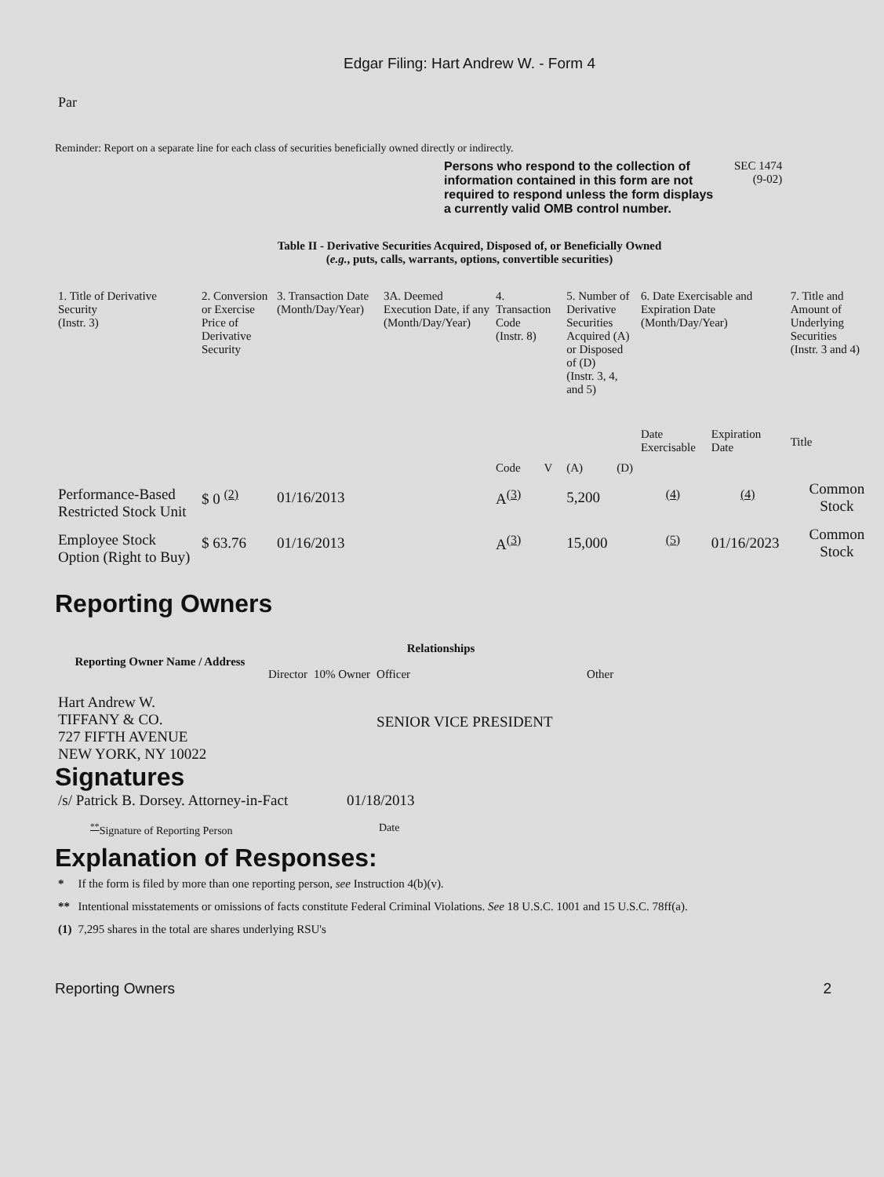Edgar Filing: Hart Andrew W. - Form 4
Par
Reminder: Report on a separate line for each class of securities beneficially owned directly or indirectly.
Persons who respond to the collection of information contained in this form are not required to respond unless the form displays a currently valid OMB control number.
SEC 1474
(9-02)
Table II - Derivative Securities Acquired, Disposed of, or Beneficially Owned
(e.g., puts, calls, warrants, options, convertible securities)
| 1. Title of Derivative Security (Instr. 3) | 2. Conversion or Exercise Price of Derivative Security | 3. Transaction Date (Month/Day/Year) | 3A. Deemed Execution Date, if any (Month/Day/Year) | 4. Transaction Code (Instr. 8) | | 5. Number of Derivative Securities Acquired (A) or Disposed of (D) (Instr. 3, 4, and 5) | | 6. Date Exercisable and Expiration Date (Month/Day/Year) | | 7. Title and Amount of Underlying Securities (Instr. 3 and 4) |
| | | | | Code | V | (A) | (D) | Date Exercisable | Expiration Date | Title |
| Performance-Based Restricted Stock Unit | $ 0 <sup>(2)</sup> | 01/16/2013 | | A<sup>(3)</sup> | | 5,200 | | <sup>(4)</sup> | <sup>(4)</sup> | Common Stock |
| Employee Stock Option (Right to Buy) | $ 63.76 | 01/16/2013 | | A<sup>(3)</sup> | | 15,000 | | <sup>(5)</sup> | 01/16/2023 | Common Stock |
Reporting Owners
| Reporting Owner Name / Address | Relationships | | | |
| --- | --- | --- | --- | --- |
| | Director | 10% Owner | Officer | Other |
| Hart Andrew W. TIFFANY & CO. 727 FIFTH AVENUE NEW YORK, NY 10022 | | | SENIOR VICE PRESIDENT | |
Signatures
| /s/ Patrick B. Dorsey. Attorney-in-Fact | 01/18/2013 |
| <sup>**</sup> Signature of Reporting Person | Date |
Explanation of Responses:
| * | If the form is filed by more than one reporting person, see Instruction 4(b)(v). |
| ** | Intentional misstatements or omissions of facts constitute Federal Criminal Violations. See 18 U.S.C. 1001 and 15 U.S.C. 78ff(a). |
| (1) | 7,295 shares in the total are shares underlying RSU's |
Reporting Owners 2